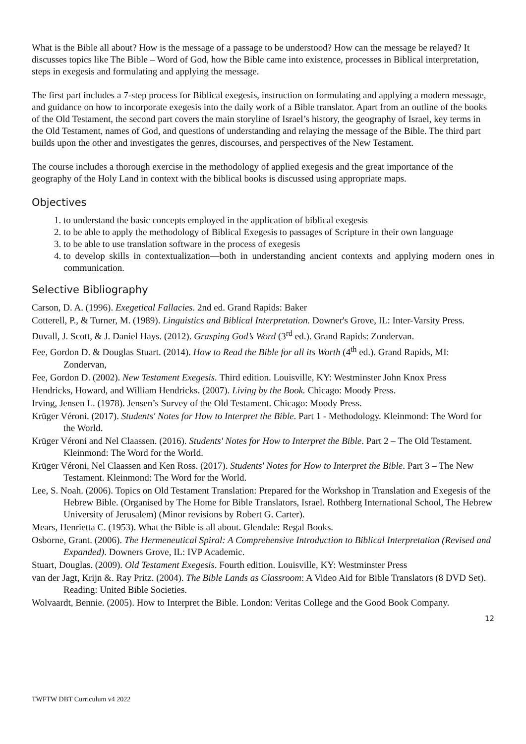What is the Bible all about? How is the message of a passage to be understood? How can the message be relayed? It discusses topics like The Bible – Word of God, how the Bible came into existence, processes in Biblical interpretation, steps in exegesis and formulating and applying the message.
The first part includes a 7-step process for Biblical exegesis, instruction on formulating and applying a modern message, and guidance on how to incorporate exegesis into the daily work of a Bible translator. Apart from an outline of the books of the Old Testament, the second part covers the main storyline of Israel’s history, the geography of Israel, key terms in the Old Testament, names of God, and questions of understanding and relaying the message of the Bible. The third part builds upon the other and investigates the genres, discourses, and perspectives of the New Testament.
The course includes a thorough exercise in the methodology of applied exegesis and the great importance of the geography of the Holy Land in context with the biblical books is discussed using appropriate maps.
Objectives
1. to understand the basic concepts employed in the application of biblical exegesis
2. to be able to apply the methodology of Biblical Exegesis to passages of Scripture in their own language
3. to be able to use translation software in the process of exegesis
4. to develop skills in contextualization—both in understanding ancient contexts and applying modern ones in communication.
Selective Bibliography
Carson, D. A. (1996). Exegetical Fallacies. 2nd ed. Grand Rapids: Baker
Cotterell, P., & Turner, M. (1989). Linguistics and Biblical Interpretation. Downer's Grove, IL: Inter-Varsity Press.
Duvall, J. Scott, & J. Daniel Hays. (2012). Grasping God’s Word (3<sup>rd</sup> ed.). Grand Rapids: Zondervan.
Fee, Gordon D. & Douglas Stuart. (2014). How to Read the Bible for all its Worth (4<sup>th</sup> ed.). Grand Rapids, MI: Zondervan,
Fee, Gordon D. (2002). New Testament Exegesis. Third edition. Louisville, KY: Westminster John Knox Press
Hendricks, Howard, and William Hendricks. (2007). Living by the Book. Chicago: Moody Press.
Irving, Jensen L. (1978). Jensen’s Survey of the Old Testament. Chicago: Moody Press.
Krüger Véroni. (2017). Students' Notes for How to Interpret the Bible. Part 1 - Methodology. Kleinmond: The Word for the World.
Krüger Véroni and Nel Claassen. (2016). Students' Notes for How to Interpret the Bible. Part 2 – The Old Testament. Kleinmond: The Word for the World.
Krüger Véroni, Nel Claassen and Ken Ross. (2017). Students' Notes for How to Interpret the Bible. Part 3 – The New Testament. Kleinmond: The Word for the World.
Lee, S. Noah. (2006). Topics on Old Testament Translation: Prepared for the Workshop in Translation and Exegesis of the Hebrew Bible. (Organised by The Home for Bible Translators, Israel. Rothberg International School, The Hebrew University of Jerusalem) (Minor revisions by Robert G. Carter).
Mears, Henrietta C. (1953). What the Bible is all about. Glendale: Regal Books.
Osborne, Grant. (2006). The Hermeneutical Spiral: A Comprehensive Introduction to Biblical Interpretation (Revised and Expanded). Downers Grove, IL: IVP Academic.
Stuart, Douglas. (2009). Old Testament Exegesis. Fourth edition. Louisville, KY: Westminster Press
van der Jagt, Krijn &. Ray Pritz. (2004). The Bible Lands as Classroom: A Video Aid for Bible Translators (8 DVD Set). Reading: United Bible Societies.
Wolvaardt, Bennie. (2005). How to Interpret the Bible. London: Veritas College and the Good Book Company.
12
TWFTW DBT Curriculum v4 2022